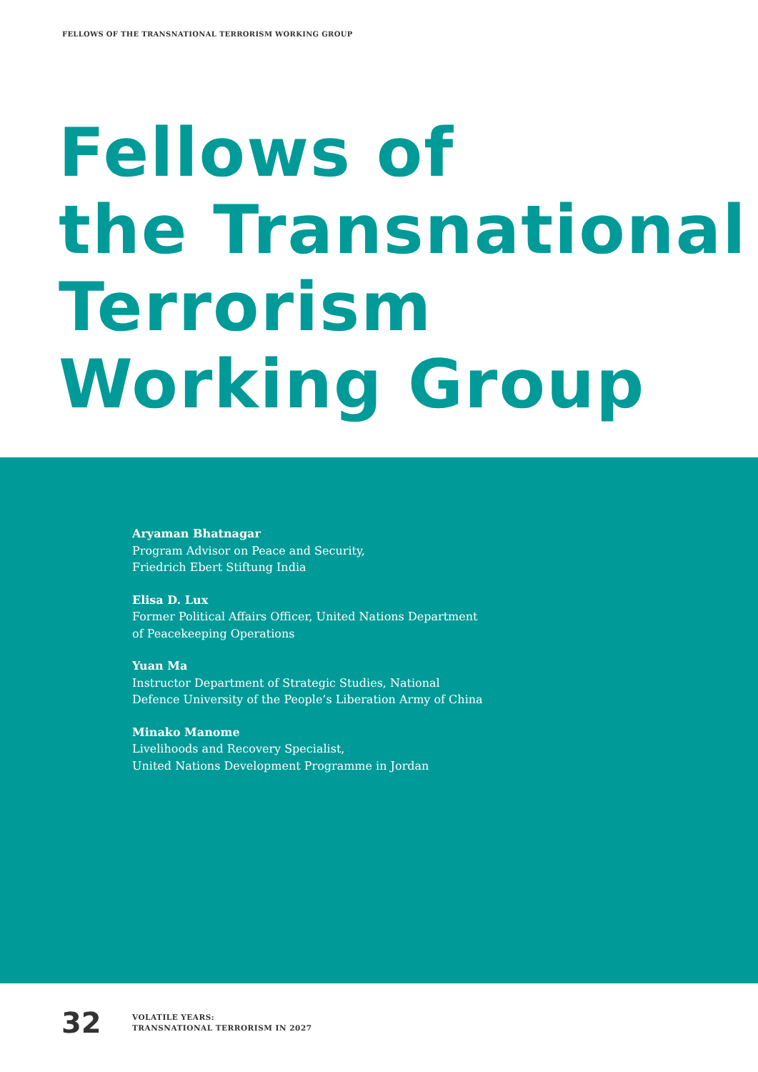FELLOWS OF THE TRANSNATIONAL TERRORISM WORKING GROUP
Fellows of
the Transnational
Terrorism
Working Group
Aryaman Bhatnagar
Program Advisor on Peace and Security,
Friedrich Ebert Stiftung India
Elisa D. Lux
Former Political Affairs Officer, United Nations Department
of Peacekeeping Operations
Yuan Ma
Instructor Department of Strategic Studies, National
Defence University of the People’s Liberation Army of China
Minako Manome
Livelihoods and Recovery Specialist,
United Nations Development Programme in Jordan
32
VOLATILE YEARS:
TRANSNATIONAL TERRORISM IN 2027